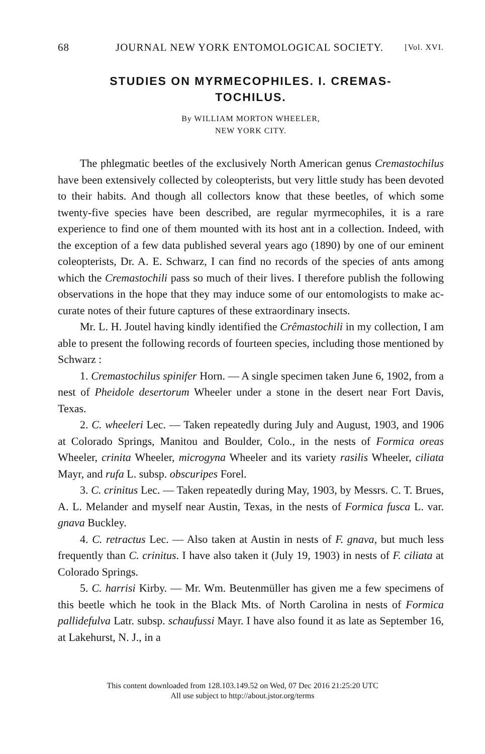68 JOURNAL NEW YORK ENTOMOLOGICAL SOCIETY. [Vol. XVI.
STUDIES ON MYRMECOPHILES. I. CREMAS-
TOCHILUS.
By WILLIAM MORTON WHEELER,
NEW YORK CITY.
The phlegmatic beetles of the exclusively North American genus Cremastochilus have been extensively collected by coleopterists, but very little study has been devoted to their habits. And though all collectors know that these beetles, of which some twenty-five species have been described, are regular myrmecophiles, it is a rare experience to find one of them mounted with its host ant in a collection. Indeed, with the exception of a few data published several years ago (1890) by one of our eminent coleopterists, Dr. A. E. Schwarz, I can find no records of the species of ants among which the Cremastochili pass so much of their lives. I therefore publish the following observations in the hope that they may induce some of our entomologists to make ac-curate notes of their future captures of these extraordinary insects.
Mr. L. H. Joutel having kindly identified the Crêmastochili in my collection, I am able to present the following records of fourteen species, including those mentioned by Schwarz :
1. Cremastochilus spinifer Horn. — A single specimen taken June 6, 1902, from a nest of Pheidole desertorum Wheeler under a stone in the desert near Fort Davis, Texas.
2. C. wheeleri Lec. — Taken repeatedly during July and August, 1903, and 1906 at Colorado Springs, Manitou and Boulder, Colo., in the nests of Formica oreas Wheeler, crinita Wheeler, microgyna Wheeler and its variety rasilis Wheeler, ciliata Mayr, and rufa L. subsp. obscuripes Forel.
3. C. crinitus Lec. — Taken repeatedly during May, 1903, by Messrs. C. T. Brues, A. L. Melander and myself near Austin, Texas, in the nests of Formica fusca L. var. gnava Buckley.
4. C. retractus Lec. — Also taken at Austin in nests of F. gnava, but much less frequently than C. crinitus. I have also taken it (July 19, 1903) in nests of F. ciliata at Colorado Springs.
5. C. harrisi Kirby. — Mr. Wm. Beutenmüller has given me a few specimens of this beetle which he took in the Black Mts. of North Carolina in nests of Formica pallidefulva Latr. subsp. schaufussi Mayr. I have also found it as late as September 16, at Lakehurst, N. J., in a
This content downloaded from 128.103.149.52 on Wed, 07 Dec 2016 21:25:20 UTC
All use subject to http://about.jstor.org/terms